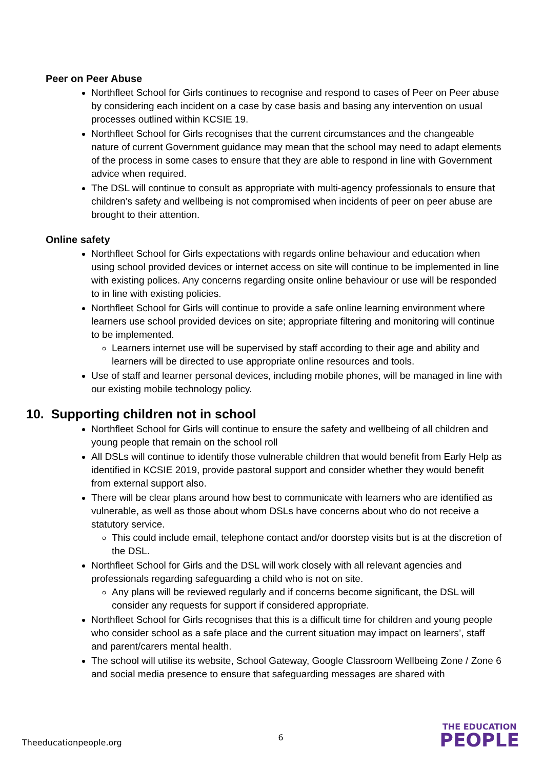Peer on Peer Abuse
Northfleet School for Girls continues to recognise and respond to cases of Peer on Peer abuse by considering each incident on a case by case basis and basing any intervention on usual processes outlined within KCSIE 19.
Northfleet School for Girls recognises that the current circumstances and the changeable nature of current Government guidance may mean that the school may need to adapt elements of the process in some cases to ensure that they are able to respond in line with Government advice when required.
The DSL will continue to consult as appropriate with multi-agency professionals to ensure that children’s safety and wellbeing is not compromised when incidents of peer on peer abuse are brought to their attention.
Online safety
Northfleet School for Girls expectations with regards online behaviour and education when using school provided devices or internet access on site will continue to be implemented in line with existing polices. Any concerns regarding onsite online behaviour or use will be responded to in line with existing policies.
Northfleet School for Girls will continue to provide a safe online learning environment where learners use school provided devices on site; appropriate filtering and monitoring will continue to be implemented.
Learners internet use will be supervised by staff according to their age and ability and learners will be directed to use appropriate online resources and tools.
Use of staff and learner personal devices, including mobile phones, will be managed in line with our existing mobile technology policy.
10. Supporting children not in school
Northfleet School for Girls will continue to ensure the safety and wellbeing of all children and young people that remain on the school roll
All DSLs will continue to identify those vulnerable children that would benefit from Early Help as identified in KCSIE 2019, provide pastoral support and consider whether they would benefit from external support also.
There will be clear plans around how best to communicate with learners who are identified as vulnerable, as well as those about whom DSLs have concerns about who do not receive a statutory service.
This could include email, telephone contact and/or doorstep visits but is at the discretion of the DSL.
Northfleet School for Girls and the DSL will work closely with all relevant agencies and professionals regarding safeguarding a child who is not on site.
Any plans will be reviewed regularly and if concerns become significant, the DSL will consider any requests for support if considered appropriate.
Northfleet School for Girls recognises that this is a difficult time for children and young people who consider school as a safe place and the current situation may impact on learners’, staff and parent/carers mental health.
The school will utilise its website, School Gateway, Google Classroom Wellbeing Zone / Zone 6 and social media presence to ensure that safeguarding messages are shared with
Theeducationpeople.org
6
THE EDUCATION
PEOPLE